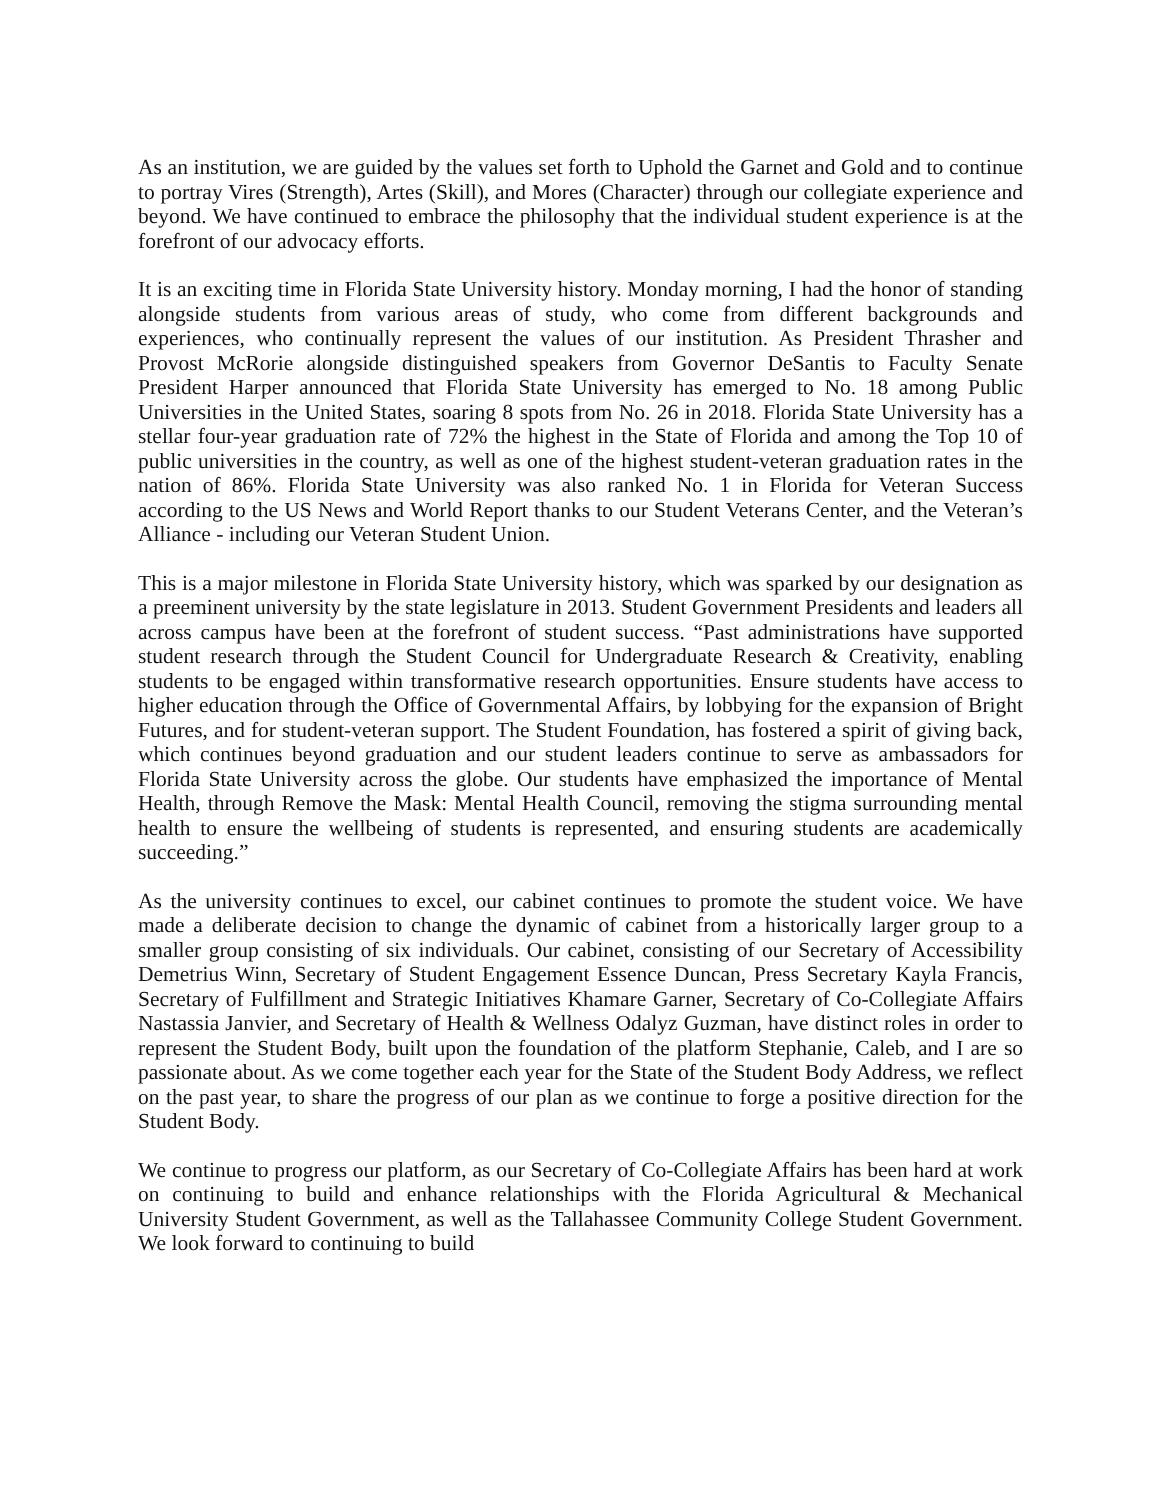As an institution, we are guided by the values set forth to Uphold the Garnet and Gold and to continue to portray Vires (Strength), Artes (Skill), and Mores (Character) through our collegiate experience and beyond. We have continued to embrace the philosophy that the individual student experience is at the forefront of our advocacy efforts.
It is an exciting time in Florida State University history. Monday morning, I had the honor of standing alongside students from various areas of study, who come from different backgrounds and experiences, who continually represent the values of our institution. As President Thrasher and Provost McRorie alongside distinguished speakers from Governor DeSantis to Faculty Senate President Harper announced that Florida State University has emerged to No. 18 among Public Universities in the United States, soaring 8 spots from No. 26 in 2018. Florida State University has a stellar four-year graduation rate of 72% the highest in the State of Florida and among the Top 10 of public universities in the country, as well as one of the highest student-veteran graduation rates in the nation of 86%. Florida State University was also ranked No. 1 in Florida for Veteran Success according to the US News and World Report thanks to our Student Veterans Center, and the Veteran’s Alliance - including our Veteran Student Union.
This is a major milestone in Florida State University history, which was sparked by our designation as a preeminent university by the state legislature in 2013. Student Government Presidents and leaders all across campus have been at the forefront of student success. “Past administrations have supported student research through the Student Council for Undergraduate Research & Creativity, enabling students to be engaged within transformative research opportunities. Ensure students have access to higher education through the Office of Governmental Affairs, by lobbying for the expansion of Bright Futures, and for student-veteran support. The Student Foundation, has fostered a spirit of giving back, which continues beyond graduation and our student leaders continue to serve as ambassadors for Florida State University across the globe. Our students have emphasized the importance of Mental Health, through Remove the Mask: Mental Health Council, removing the stigma surrounding mental health to ensure the wellbeing of students is represented, and ensuring students are academically succeeding.”
As the university continues to excel, our cabinet continues to promote the student voice. We have made a deliberate decision to change the dynamic of cabinet from a historically larger group to a smaller group consisting of six individuals. Our cabinet, consisting of our Secretary of Accessibility Demetrius Winn, Secretary of Student Engagement Essence Duncan, Press Secretary Kayla Francis, Secretary of Fulfillment and Strategic Initiatives Khamare Garner, Secretary of Co-Collegiate Affairs Nastassia Janvier, and Secretary of Health & Wellness Odalyz Guzman, have distinct roles in order to represent the Student Body, built upon the foundation of the platform Stephanie, Caleb, and I are so passionate about. As we come together each year for the State of the Student Body Address, we reflect on the past year, to share the progress of our plan as we continue to forge a positive direction for the Student Body.
We continue to progress our platform, as our Secretary of Co-Collegiate Affairs has been hard at work on continuing to build and enhance relationships with the Florida Agricultural & Mechanical University Student Government, as well as the Tallahassee Community College Student Government. We look forward to continuing to build